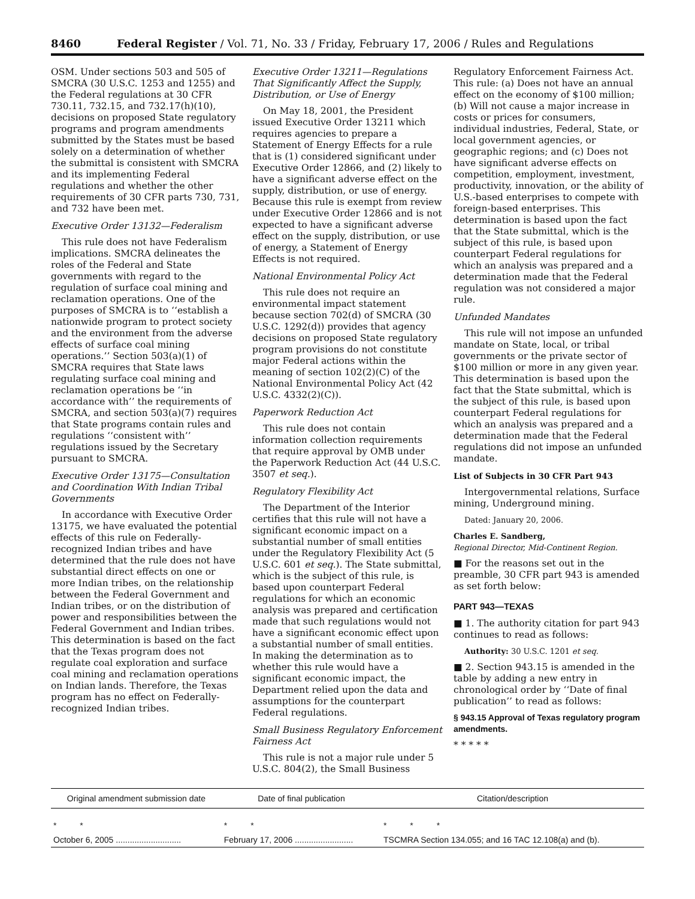8460 Federal Register / Vol. 71, No. 33 / Friday, February 17, 2006 / Rules and Regulations
OSM. Under sections 503 and 505 of SMCRA (30 U.S.C. 1253 and 1255) and the Federal regulations at 30 CFR 730.11, 732.15, and 732.17(h)(10), decisions on proposed State regulatory programs and program amendments submitted by the States must be based solely on a determination of whether the submittal is consistent with SMCRA and its implementing Federal regulations and whether the other requirements of 30 CFR parts 730, 731, and 732 have been met.
Executive Order 13132—Federalism
This rule does not have Federalism implications. SMCRA delineates the roles of the Federal and State governments with regard to the regulation of surface coal mining and reclamation operations. One of the purposes of SMCRA is to ‘‘establish a nationwide program to protect society and the environment from the adverse effects of surface coal mining operations.’’ Section 503(a)(1) of SMCRA requires that State laws regulating surface coal mining and reclamation operations be ‘‘in accordance with’’ the requirements of SMCRA, and section 503(a)(7) requires that State programs contain rules and regulations ‘‘consistent with’’ regulations issued by the Secretary pursuant to SMCRA.
Executive Order 13175—Consultation and Coordination With Indian Tribal Governments
In accordance with Executive Order 13175, we have evaluated the potential effects of this rule on Federally-recognized Indian tribes and have determined that the rule does not have substantial direct effects on one or more Indian tribes, on the relationship between the Federal Government and Indian tribes, or on the distribution of power and responsibilities between the Federal Government and Indian tribes. This determination is based on the fact that the Texas program does not regulate coal exploration and surface coal mining and reclamation operations on Indian lands. Therefore, the Texas program has no effect on Federally-recognized Indian tribes.
Executive Order 13211—Regulations That Significantly Affect the Supply, Distribution, or Use of Energy
On May 18, 2001, the President issued Executive Order 13211 which requires agencies to prepare a Statement of Energy Effects for a rule that is (1) considered significant under Executive Order 12866, and (2) likely to have a significant adverse effect on the supply, distribution, or use of energy. Because this rule is exempt from review under Executive Order 12866 and is not expected to have a significant adverse effect on the supply, distribution, or use of energy, a Statement of Energy Effects is not required.
National Environmental Policy Act
This rule does not require an environmental impact statement because section 702(d) of SMCRA (30 U.S.C. 1292(d)) provides that agency decisions on proposed State regulatory program provisions do not constitute major Federal actions within the meaning of section 102(2)(C) of the National Environmental Policy Act (42 U.S.C. 4332(2)(C)).
Paperwork Reduction Act
This rule does not contain information collection requirements that require approval by OMB under the Paperwork Reduction Act (44 U.S.C. 3507 et seq.).
Regulatory Flexibility Act
The Department of the Interior certifies that this rule will not have a significant economic impact on a substantial number of small entities under the Regulatory Flexibility Act (5 U.S.C. 601 et seq.). The State submittal, which is the subject of this rule, is based upon counterpart Federal regulations for which an economic analysis was prepared and certification made that such regulations would not have a significant economic effect upon a substantial number of small entities. In making the determination as to whether this rule would have a significant economic impact, the Department relied upon the data and assumptions for the counterpart Federal regulations.
Small Business Regulatory Enforcement Fairness Act
This rule is not a major rule under 5 U.S.C. 804(2), the Small Business
Regulatory Enforcement Fairness Act. This rule: (a) Does not have an annual effect on the economy of $100 million; (b) Will not cause a major increase in costs or prices for consumers, individual industries, Federal, State, or local government agencies, or geographic regions; and (c) Does not have significant adverse effects on competition, employment, investment, productivity, innovation, or the ability of U.S.-based enterprises to compete with foreign-based enterprises. This determination is based upon the fact that the State submittal, which is the subject of this rule, is based upon counterpart Federal regulations for which an analysis was prepared and a determination made that the Federal regulation was not considered a major rule.
Unfunded Mandates
This rule will not impose an unfunded mandate on State, local, or tribal governments or the private sector of $100 million or more in any given year. This determination is based upon the fact that the State submittal, which is the subject of this rule, is based upon counterpart Federal regulations for which an analysis was prepared and a determination made that the Federal regulations did not impose an unfunded mandate.
List of Subjects in 30 CFR Part 943
Intergovernmental relations, Surface mining, Underground mining.
Dated: January 20, 2006.
Charles E. Sandberg,
Regional Director, Mid-Continent Region.
■ For the reasons set out in the preamble, 30 CFR part 943 is amended as set forth below:
PART 943—TEXAS
■ 1. The authority citation for part 943 continues to read as follows:
Authority: 30 U.S.C. 1201 et seq.
■ 2. Section 943.15 is amended in the table by adding a new entry in chronological order by ‘‘Date of final publication’’ to read as follows:
§ 943.15 Approval of Texas regulatory program amendments.
* * * * *
| Original amendment submission date | Date of final publication | Citation/description |
| --- | --- | --- |
| * * | * * | * * * |
| October 6, 2005 ............................ | February 17, 2006 ......................... | TSCMRA Section 134.055; and 16 TAC 12.108(a) and (b). |